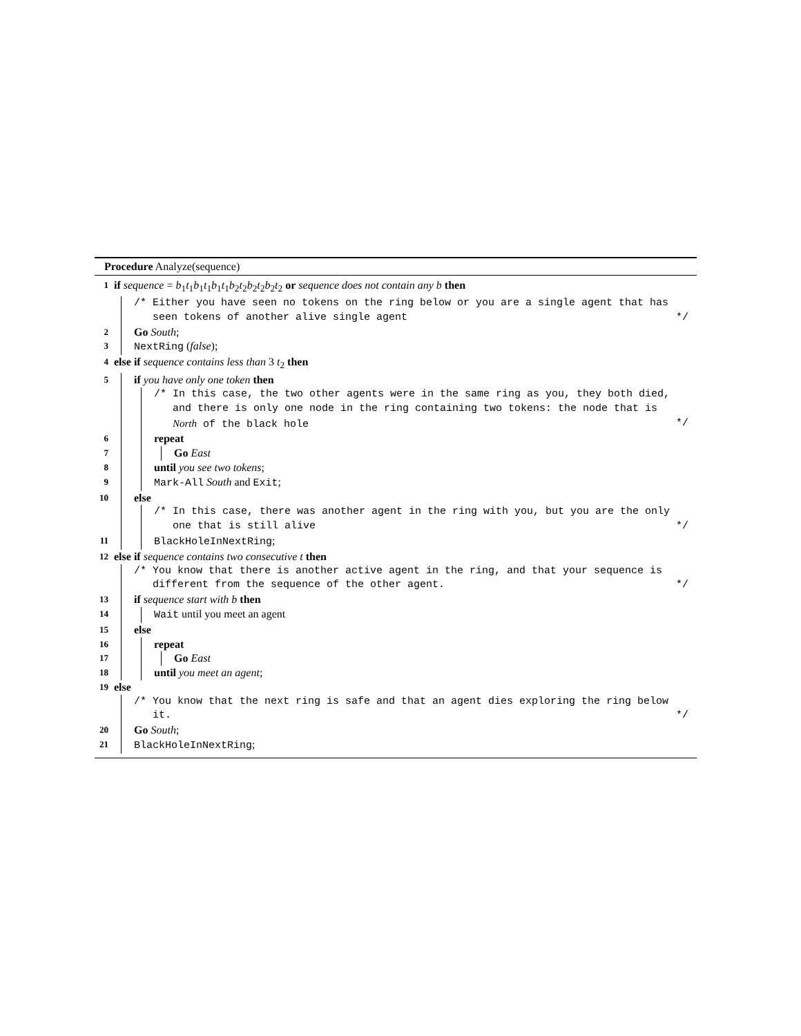Procedure Analyze(sequence)
1 if sequence = b<sub>1</sub>t<sub>1</sub>b<sub>1</sub>t<sub>1</sub>b<sub>1</sub>t<sub>1</sub>b<sub>2</sub>t<sub>2</sub>b<sub>2</sub>t<sub>2</sub>b<sub>2</sub>t<sub>2</sub> or sequence does not contain any b then
/* Either you have seen no tokens on the ring below or you are a single agent that has
seen tokens of another alive single agent
*/
2 Go South;
3 NextRing (false);
4 else if sequence contains less than 3 t<sub>2</sub> then
5 if you have only one token then
/* In this case, the two other agents were in the same ring as you, they both died,
and there is only one node in the ring containing two tokens: the node that is
North of the black hole
*/
6 repeat
7 Go East
8 until you see two tokens;
9 Mark-All South and Exit;
10 else
/* In this case, there was another agent in the ring with you, but you are the only
one that is still alive
*/
11 BlackHoleInNextRing;
12 else if sequence contains two consecutive t then
/* You know that there is another active agent in the ring, and that your sequence is
different from the sequence of the other agent.
*/
13 if sequence start with b then
14 Wait until you meet an agent
15 else
16 repeat
17 Go East
18 until you meet an agent;
19 else
/* You know that the next ring is safe and that an agent dies exploring the ring below
it.
*/
20 Go South;
21 BlackHoleInNextRing;